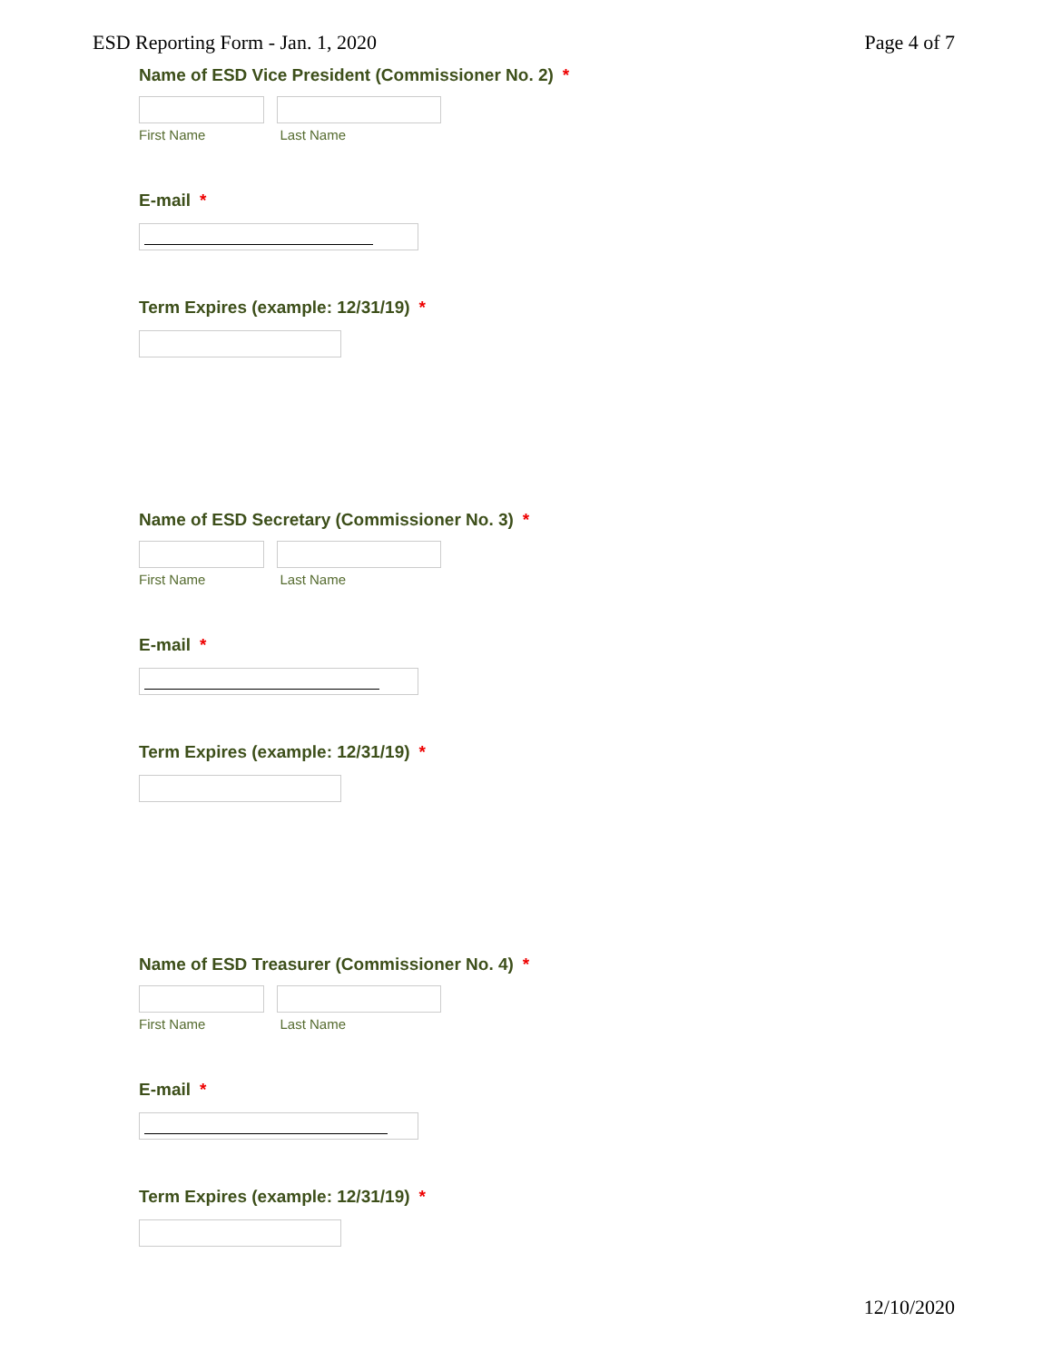ESD Reporting Form - Jan. 1, 2020 Page 4 of 7
Name of ESD Vice President (Commissioner No. 2) *
First Name Last Name
E-mail *
Term Expires (example: 12/31/19) *
Name of ESD Secretary (Commissioner No. 3) *
First Name Last Name
E-mail *
Term Expires (example: 12/31/19) *
Name of ESD Treasurer (Commissioner No. 4) *
First Name Last Name
E-mail *
Term Expires (example: 12/31/19) *
12/10/2020